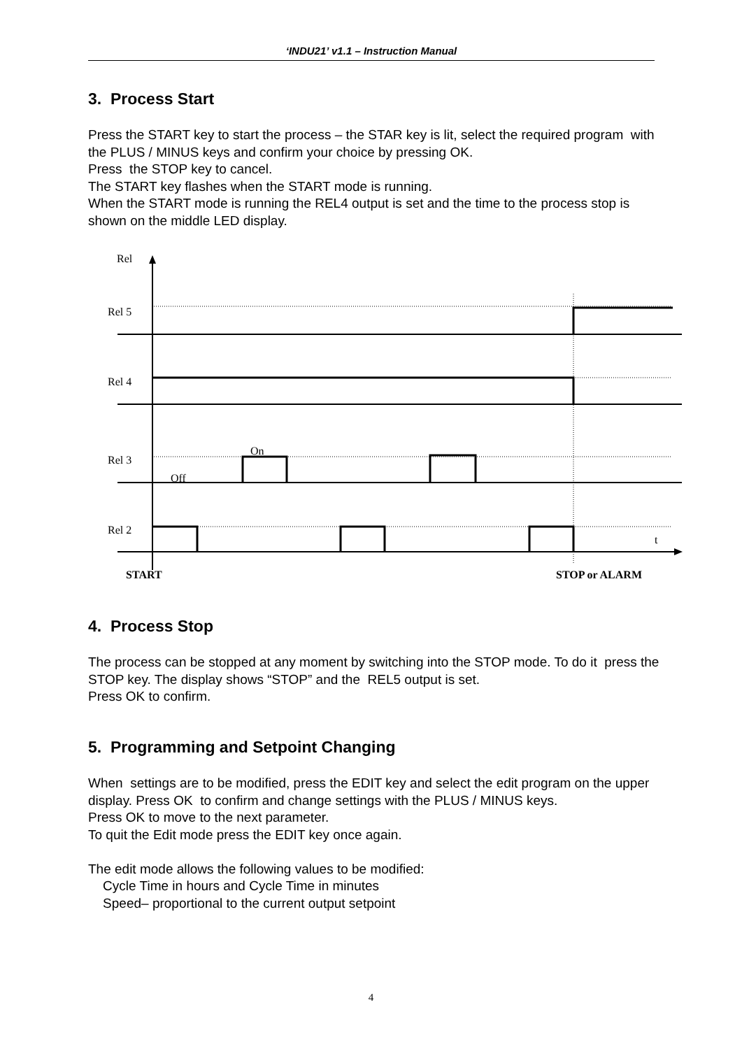‘INDU21’ v1.1 – Instruction Manual
3. Process Start
Press the START key to start the process – the STAR key is lit, select the required program with the PLUS / MINUS keys and confirm your choice by pressing OK.
Press the STOP key to cancel.
The START key flashes when the START mode is running.
When the START mode is running the REL4 output is set and the time to the process stop is shown on the middle LED display.
Rel
Rel 5
Rel 4
Rel 3
Rel 2
On
Off
t
START
STOP or ALARM
4. Process Stop
The process can be stopped at any moment by switching into the STOP mode. To do it press the STOP key. The display shows “STOP” and the REL5 output is set.
Press OK to confirm.
5. Programming and Setpoint Changing
When settings are to be modified, press the EDIT key and select the edit program on the upper display. Press OK to confirm and change settings with the PLUS / MINUS keys.
Press OK to move to the next parameter.
To quit the Edit mode press the EDIT key once again.
The edit mode allows the following values to be modified:
Cycle Time in hours and Cycle Time in minutes
Speed– proportional to the current output setpoint
4